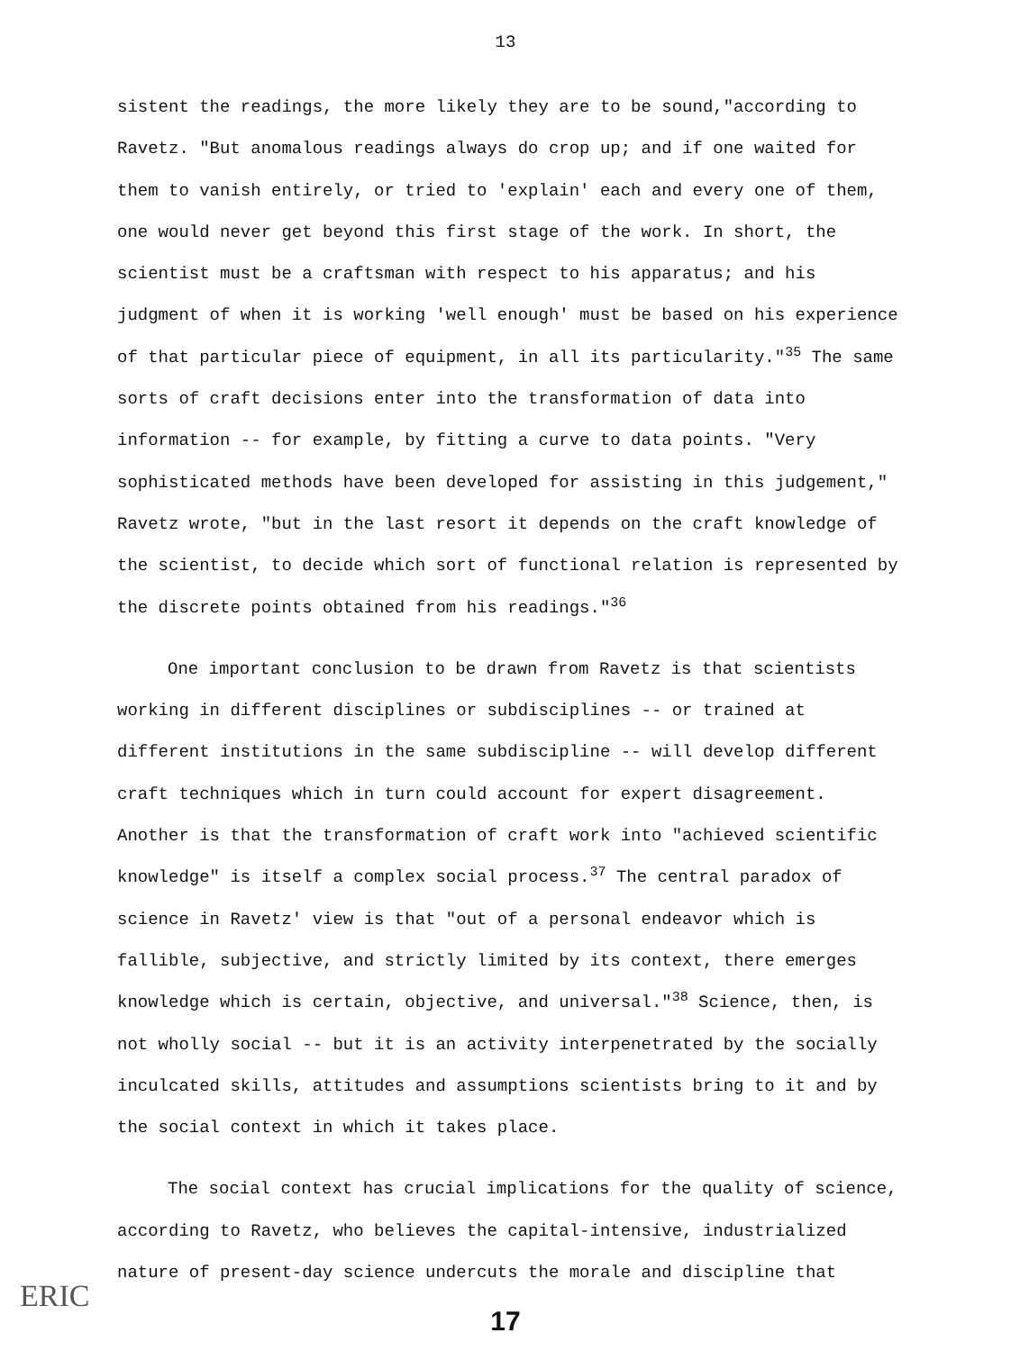13
sistent the readings, the more likely they are to be sound,"according to Ravetz. "But anomalous readings always do crop up; and if one waited for them to vanish entirely, or tried to 'explain' each and every one of them, one would never get beyond this first stage of the work. In short, the scientist must be a craftsman with respect to his apparatus; and his judgment of when it is working 'well enough' must be based on his experience of that particular piece of equipment, in all its particularity."<sup>35</sup> The same sorts of craft decisions enter into the transformation of data into information -- for example, by fitting a curve to data points. "Very sophisticated methods have been developed for assisting in this judgement," Ravetz wrote, "but in the last resort it depends on the craft knowledge of the scientist, to decide which sort of functional relation is represented by the discrete points obtained from his readings."<sup>36</sup>
One important conclusion to be drawn from Ravetz is that scientists working in different disciplines or subdisciplines -- or trained at different institutions in the same subdiscipline -- will develop different craft techniques which in turn could account for expert disagreement. Another is that the transformation of craft work into "achieved scientific knowledge" is itself a complex social process.<sup>37</sup> The central paradox of science in Ravetz' view is that "out of a personal endeavor which is fallible, subjective, and strictly limited by its context, there emerges knowledge which is certain, objective, and universal."<sup>38</sup> Science, then, is not wholly social -- but it is an activity interpenetrated by the socially inculcated skills, attitudes and assumptions scientists bring to it and by the social context in which it takes place.
The social context has crucial implications for the quality of science, according to Ravetz, who believes the capital-intensive, industrialized nature of present-day science undercuts the morale and discipline that
ERIC
17